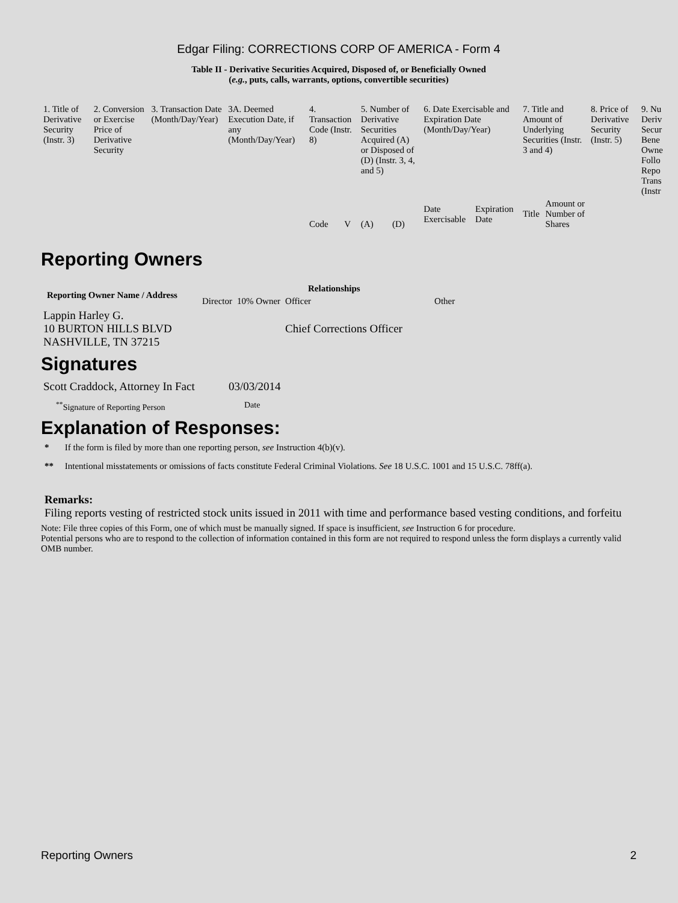Edgar Filing: CORRECTIONS CORP OF AMERICA - Form 4
Table II - Derivative Securities Acquired, Disposed of, or Beneficially Owned
(e.g., puts, calls, warrants, options, convertible securities)
| 1. Title of Derivative Security (Instr. 3) | 2. Conversion or Exercise Price of Derivative Security | 3. Transaction Date (Month/Day/Year) | 3A. Deemed Execution Date, if any (Month/Day/Year) | 4. Transaction Code (Instr. 8) | | 5. Number of Derivative Securities Acquired (A) or Disposed of (D) (Instr. 3, 4, and 5) | | 6. Date Exercisable and Expiration Date (Month/Day/Year) | | 7. Title and Amount of Underlying Securities (Instr. 3 and 4) | | 8. Price of Derivative Security (Instr. 5) | 9. Nu Deriv Secur Bene Owne Follo Repo Trans (Instr |
| | | | | Code | V | (A) | (D) | Date Exercisable | Expiration Date | Title | Amount or Number of Shares | | |
Reporting Owners
| Reporting Owner Name / Address | Relationships | | | |
| | Director | 10% Owner | Officer | Other |
| Lappin Harley G. 10 BURTON HILLS BLVD NASHVILLE, TN 37215 | | | Chief Corrections Officer | |
Signatures
| Scott Craddock, Attorney In Fact | 03/03/2014 |
| <sup>**</sup> Signature of Reporting Person | Date |
Explanation of Responses:
* If the form is filed by more than one reporting person, see Instruction 4(b)(v).
** Intentional misstatements or omissions of facts constitute Federal Criminal Violations. See 18 U.S.C. 1001 and 15 U.S.C. 78ff(a).
Remarks:
Filing reports vesting of restricted stock units issued in 2011 with time and performance based vesting conditions, and forfeitu
Note: File three copies of this Form, one of which must be manually signed. If space is insufficient, see Instruction 6 for procedure.
Potential persons who are to respond to the collection of information contained in this form are not required to respond unless the form displays a currently valid OMB number.
Reporting Owners 2